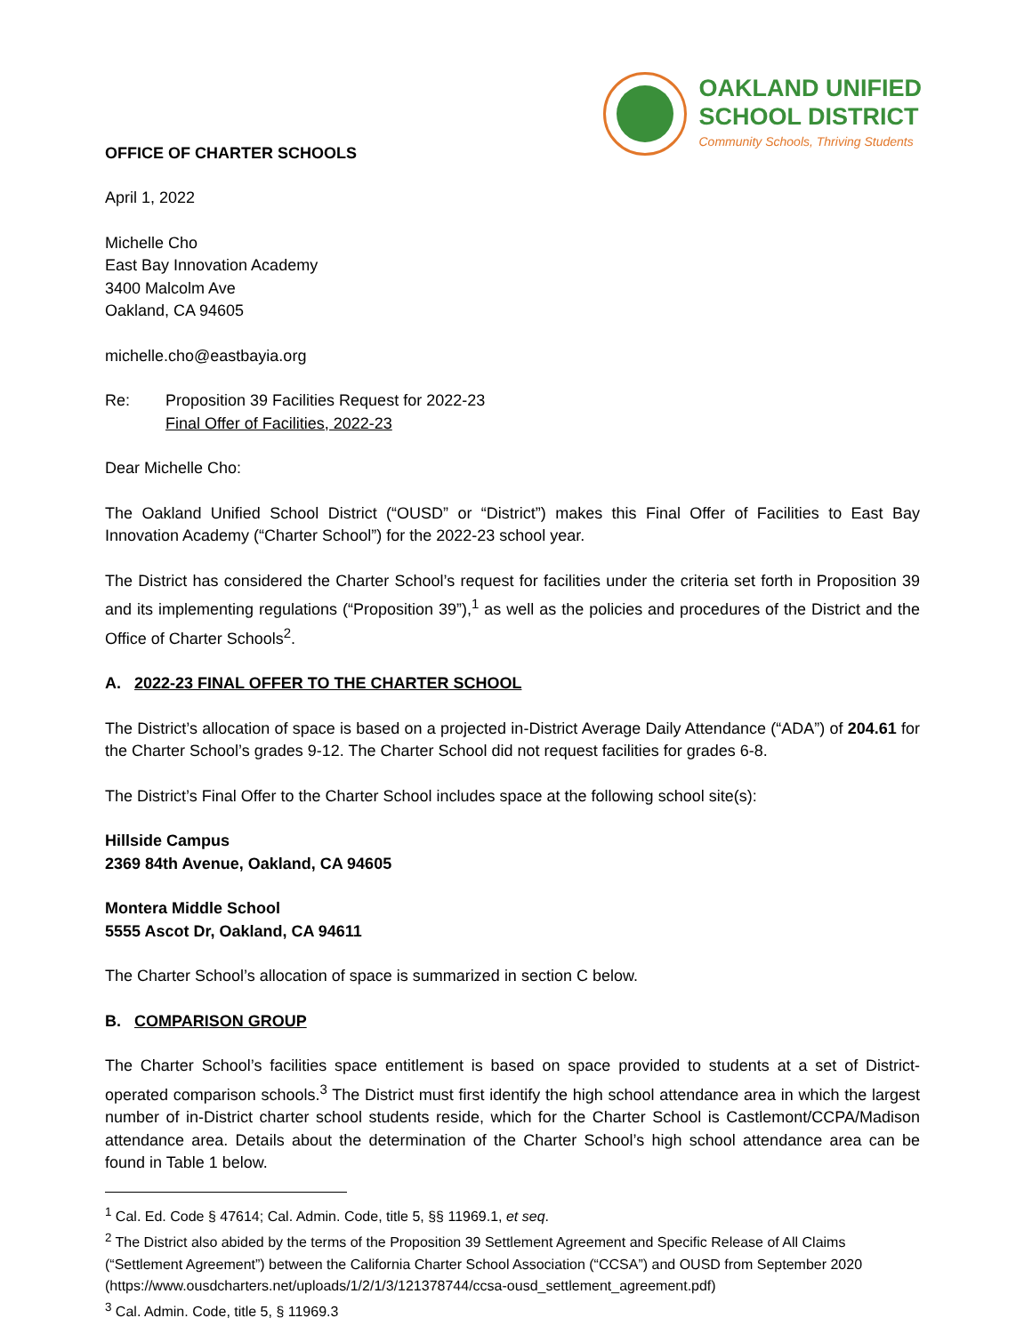OFFICE OF CHARTER SCHOOLS
OAKLAND UNIFIED
SCHOOL DISTRICT
Community Schools, Thriving Students
April 1, 2022
Michelle Cho
East Bay Innovation Academy
3400 Malcolm Ave
Oakland, CA 94605
michelle.cho@eastbayia.org
Re: Proposition 39 Facilities Request for 2022-23
Final Offer of Facilities, 2022-23
Dear Michelle Cho:
The Oakland Unified School District (“OUSD” or “District”) makes this Final Offer of Facilities to East Bay Innovation Academy (“Charter School”) for the 2022-23 school year.
The District has considered the Charter School’s request for facilities under the criteria set forth in Proposition 39 and its implementing regulations (“Proposition 39”),<sup>1</sup> as well as the policies and procedures of the District and the Office of Charter Schools<sup>2</sup>.
A. 2022-23 FINAL OFFER TO THE CHARTER SCHOOL
The District’s allocation of space is based on a projected in-District Average Daily Attendance (“ADA”) of 204.61 for the Charter School’s grades 9-12. The Charter School did not request facilities for grades 6-8.
The District’s Final Offer to the Charter School includes space at the following school site(s):
Hillside Campus
2369 84th Avenue, Oakland, CA 94605
Montera Middle School
5555 Ascot Dr, Oakland, CA 94611
The Charter School’s allocation of space is summarized in section C below.
B. COMPARISON GROUP
The Charter School’s facilities space entitlement is based on space provided to students at a set of District-operated comparison schools.<sup>3</sup> The District must first identify the high school attendance area in which the largest number of in-District charter school students reside, which for the Charter School is Castlemont/CCPA/Madison attendance area. Details about the determination of the Charter School’s high school attendance area can be found in Table 1 below.
<sup>1</sup> Cal. Ed. Code § 47614; Cal. Admin. Code, title 5, §§ 11969.1, et seq.
<sup>2</sup> The District also abided by the terms of the Proposition 39 Settlement Agreement and Specific Release of All Claims (“Settlement Agreement”) between the California Charter School Association (“CCSA”) and OUSD from September 2020 (https://www.ousdcharters.net/uploads/1/2/1/3/121378744/ccsa-ousd_settlement_agreement.pdf)
<sup>3</sup> Cal. Admin. Code, title 5, § 11969.3